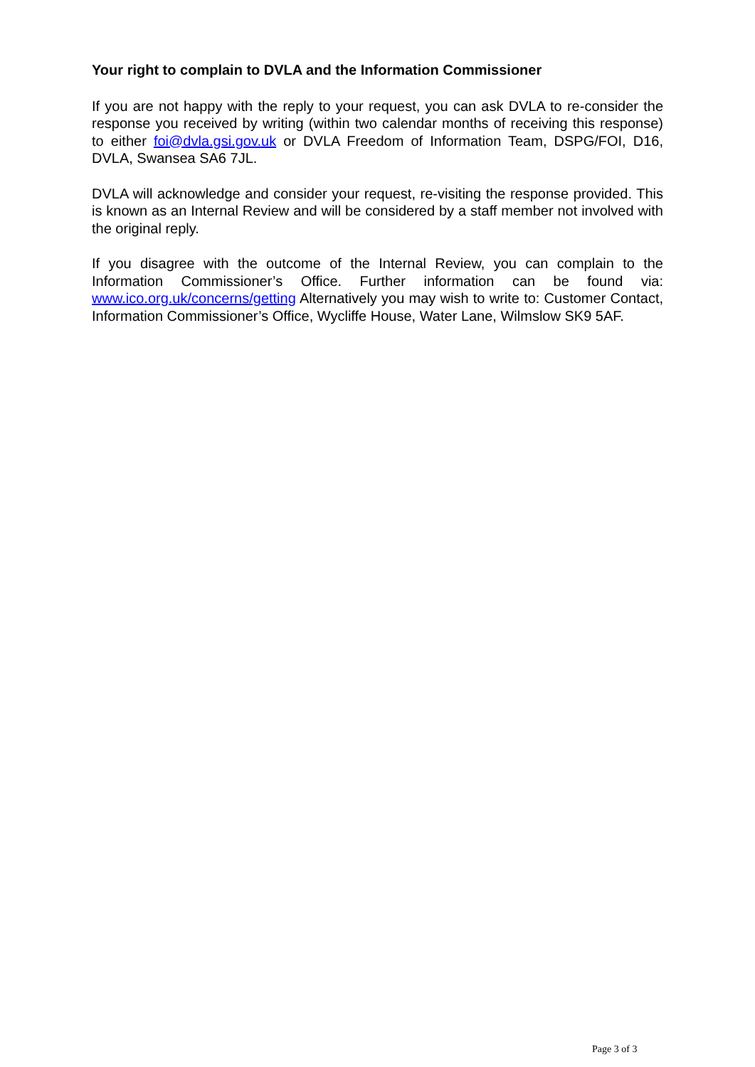Your right to complain to DVLA and the Information Commissioner
If you are not happy with the reply to your request, you can ask DVLA to re-consider the response you received by writing (within two calendar months of receiving this response) to either foi@dvla.gsi.gov.uk or DVLA Freedom of Information Team, DSPG/FOI, D16, DVLA, Swansea SA6 7JL.
DVLA will acknowledge and consider your request, re-visiting the response provided. This is known as an Internal Review and will be considered by a staff member not involved with the original reply.
If you disagree with the outcome of the Internal Review, you can complain to the Information Commissioner’s Office. Further information can be found via: www.ico.org.uk/concerns/getting Alternatively you may wish to write to: Customer Contact, Information Commissioner’s Office, Wycliffe House, Water Lane, Wilmslow SK9 5AF.
Page 3 of 3